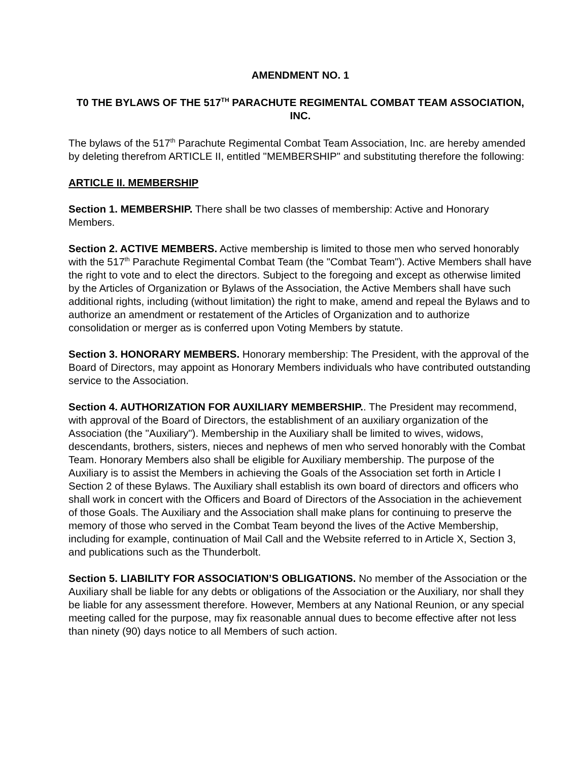AMENDMENT NO. 1
T0 THE BYLAWS OF THE 517<sup>TH</sup> PARACHUTE REGIMENTAL COMBAT TEAM ASSOCIATION, INC.
The bylaws of the 517<sup>th</sup> Parachute Regimental Combat Team Association, Inc. are hereby amended by deleting therefrom ARTICLE II, entitled "MEMBERSHIP" and substituting therefore the following:
ARTICLE II. MEMBERSHIP
Section 1. MEMBERSHIP. There shall be two classes of membership: Active and Honorary Members.
Section 2. ACTIVE MEMBERS. Active membership is limited to those men who served honorably with the 517<sup>th</sup> Parachute Regimental Combat Team (the "Combat Team"). Active Members shall have the right to vote and to elect the directors. Subject to the foregoing and except as otherwise limited by the Articles of Organization or Bylaws of the Association, the Active Members shall have such additional rights, including (without limitation) the right to make, amend and repeal the Bylaws and to authorize an amendment or restatement of the Articles of Organization and to authorize consolidation or merger as is conferred upon Voting Members by statute.
Section 3. HONORARY MEMBERS. Honorary membership: The President, with the approval of the Board of Directors, may appoint as Honorary Members individuals who have contributed outstanding service to the Association.
Section 4. AUTHORIZATION FOR AUXILIARY MEMBERSHIP.. The President may recommend, with approval of the Board of Directors, the establishment of an auxiliary organization of the Association (the "Auxiliary"). Membership in the Auxiliary shall be limited to wives, widows, descendants, brothers, sisters, nieces and nephews of men who served honorably with the Combat Team. Honorary Members also shall be eligible for Auxiliary membership. The purpose of the Auxiliary is to assist the Members in achieving the Goals of the Association set forth in Article I Section 2 of these Bylaws. The Auxiliary shall establish its own board of directors and officers who shall work in concert with the Officers and Board of Directors of the Association in the achievement of those Goals. The Auxiliary and the Association shall make plans for continuing to preserve the memory of those who served in the Combat Team beyond the lives of the Active Membership, including for example, continuation of Mail Call and the Website referred to in Article X, Section 3, and publications such as the Thunderbolt.
Section 5. LIABILITY FOR ASSOCIATION’S OBLIGATIONS. No member of the Association or the Auxiliary shall be liable for any debts or obligations of the Association or the Auxiliary, nor shall they be liable for any assessment therefore. However, Members at any National Reunion, or any special meeting called for the purpose, may fix reasonable annual dues to become effective after not less than ninety (90) days notice to all Members of such action.